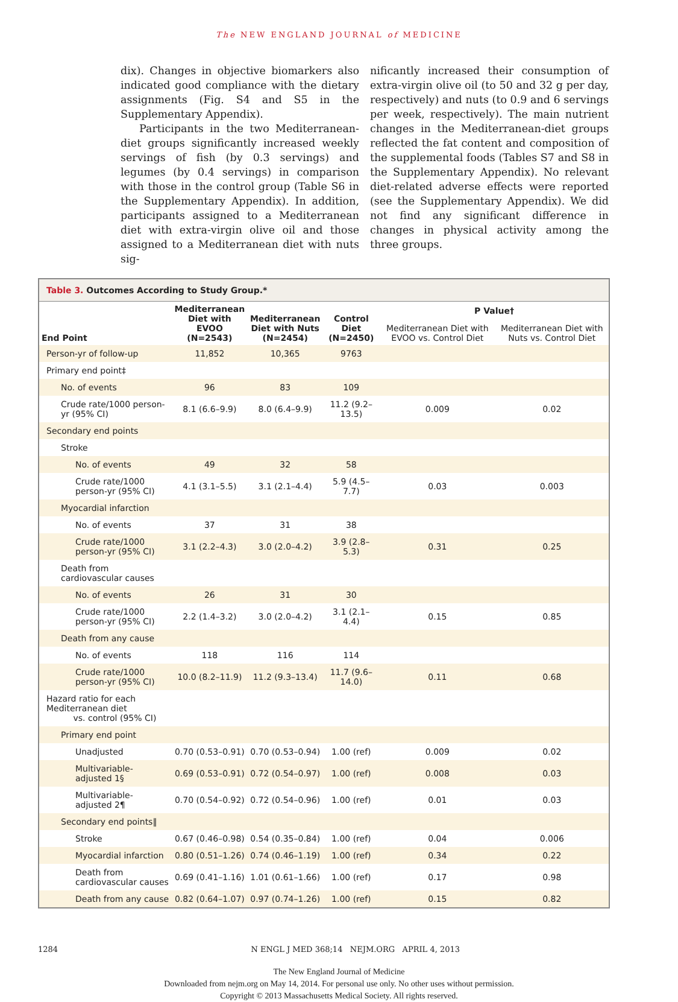The NEW ENGLAND JOURNAL of MEDICINE
dix). Changes in objective biomarkers also indicated good compliance with the dietary assignments (Fig. S4 and S5 in the Supplementary Appendix).
Participants in the two Mediterranean-diet groups significantly increased weekly servings of fish (by 0.3 servings) and legumes (by 0.4 servings) in comparison with those in the control group (Table S6 in the Supplementary Appendix). In addition, participants assigned to a Mediterranean diet with extra-virgin olive oil and those assigned to a Mediterranean diet with nuts sig-
nificantly increased their consumption of extra-virgin olive oil (to 50 and 32 g per day, respectively) and nuts (to 0.9 and 6 servings per week, respectively). The main nutrient changes in the Mediterranean-diet groups reflected the fat content and composition of the supplemental foods (Tables S7 and S8 in the Supplementary Appendix). No relevant diet-related adverse effects were reported (see the Supplementary Appendix). We did not find any significant difference in changes in physical activity among the three groups.
Table 3. Outcomes According to Study Group.*
| End Point | Mediterranean Diet with EVOO (N=2543) | Mediterranean Diet with Nuts (N=2454) | Control Diet (N=2450) | P Value† | |
| --- | --- | --- | --- | --- | --- |
| | | | | Mediterranean Diet with EVOO vs. Control Diet | Mediterranean Diet with Nuts vs. Control Diet |
| Person-yr of follow-up | 11,852 | 10,365 | 9763 | | |
| Primary end point‡ | | | | | |
| No. of events | 96 | 83 | 109 | | |
| Crude rate/1000 person-yr (95% CI) | 8.1 (6.6–9.9) | 8.0 (6.4–9.9) | 11.2 (9.2–13.5) | 0.009 | 0.02 |
| Secondary end points | | | | | |
| Stroke | | | | | |
| No. of events | 49 | 32 | 58 | | |
| Crude rate/1000 person-yr (95% CI) | 4.1 (3.1–5.5) | 3.1 (2.1–4.4) | 5.9 (4.5–7.7) | 0.03 | 0.003 |
| Myocardial infarction | | | | | |
| No. of events | 37 | 31 | 38 | | |
| Crude rate/1000 person-yr (95% CI) | 3.1 (2.2–4.3) | 3.0 (2.0–4.2) | 3.9 (2.8–5.3) | 0.31 | 0.25 |
| Death from cardiovascular causes | | | | | |
| No. of events | 26 | 31 | 30 | | |
| Crude rate/1000 person-yr (95% CI) | 2.2 (1.4–3.2) | 3.0 (2.0–4.2) | 3.1 (2.1–4.4) | 0.15 | 0.85 |
| Death from any cause | | | | | |
| No. of events | 118 | 116 | 114 | | |
| Crude rate/1000 person-yr (95% CI) | 10.0 (8.2–11.9) | 11.2 (9.3–13.4) | 11.7 (9.6–14.0) | 0.11 | 0.68 |
| Hazard ratio for each Mediterranean diet vs. control (95% CI) | | | | | |
| Primary end point | | | | | |
| Unadjusted | 0.70 (0.53–0.91) | 0.70 (0.53–0.94) | 1.00 (ref) | 0.009 | 0.02 |
| Multivariable-adjusted 1§ | 0.69 (0.53–0.91) | 0.72 (0.54–0.97) | 1.00 (ref) | 0.008 | 0.03 |
| Multivariable-adjusted 2¶ | 0.70 (0.54–0.92) | 0.72 (0.54–0.96) | 1.00 (ref) | 0.01 | 0.03 |
| Secondary end points‖ | | | | | |
| Stroke | 0.67 (0.46–0.98) | 0.54 (0.35–0.84) | 1.00 (ref) | 0.04 | 0.006 |
| Myocardial infarction | 0.80 (0.51–1.26) | 0.74 (0.46–1.19) | 1.00 (ref) | 0.34 | 0.22 |
| Death from cardiovascular causes | 0.69 (0.41–1.16) | 1.01 (0.61–1.66) | 1.00 (ref) | 0.17 | 0.98 |
| Death from any cause | 0.82 (0.64–1.07) | 0.97 (0.74–1.26) | 1.00 (ref) | 0.15 | 0.82 |
1284 N ENGL J MED 368;14 NEJM.ORG APRIL 4, 2013
The New England Journal of Medicine
Downloaded from nejm.org on May 14, 2014. For personal use only. No other uses without permission.
Copyright © 2013 Massachusetts Medical Society. All rights reserved.